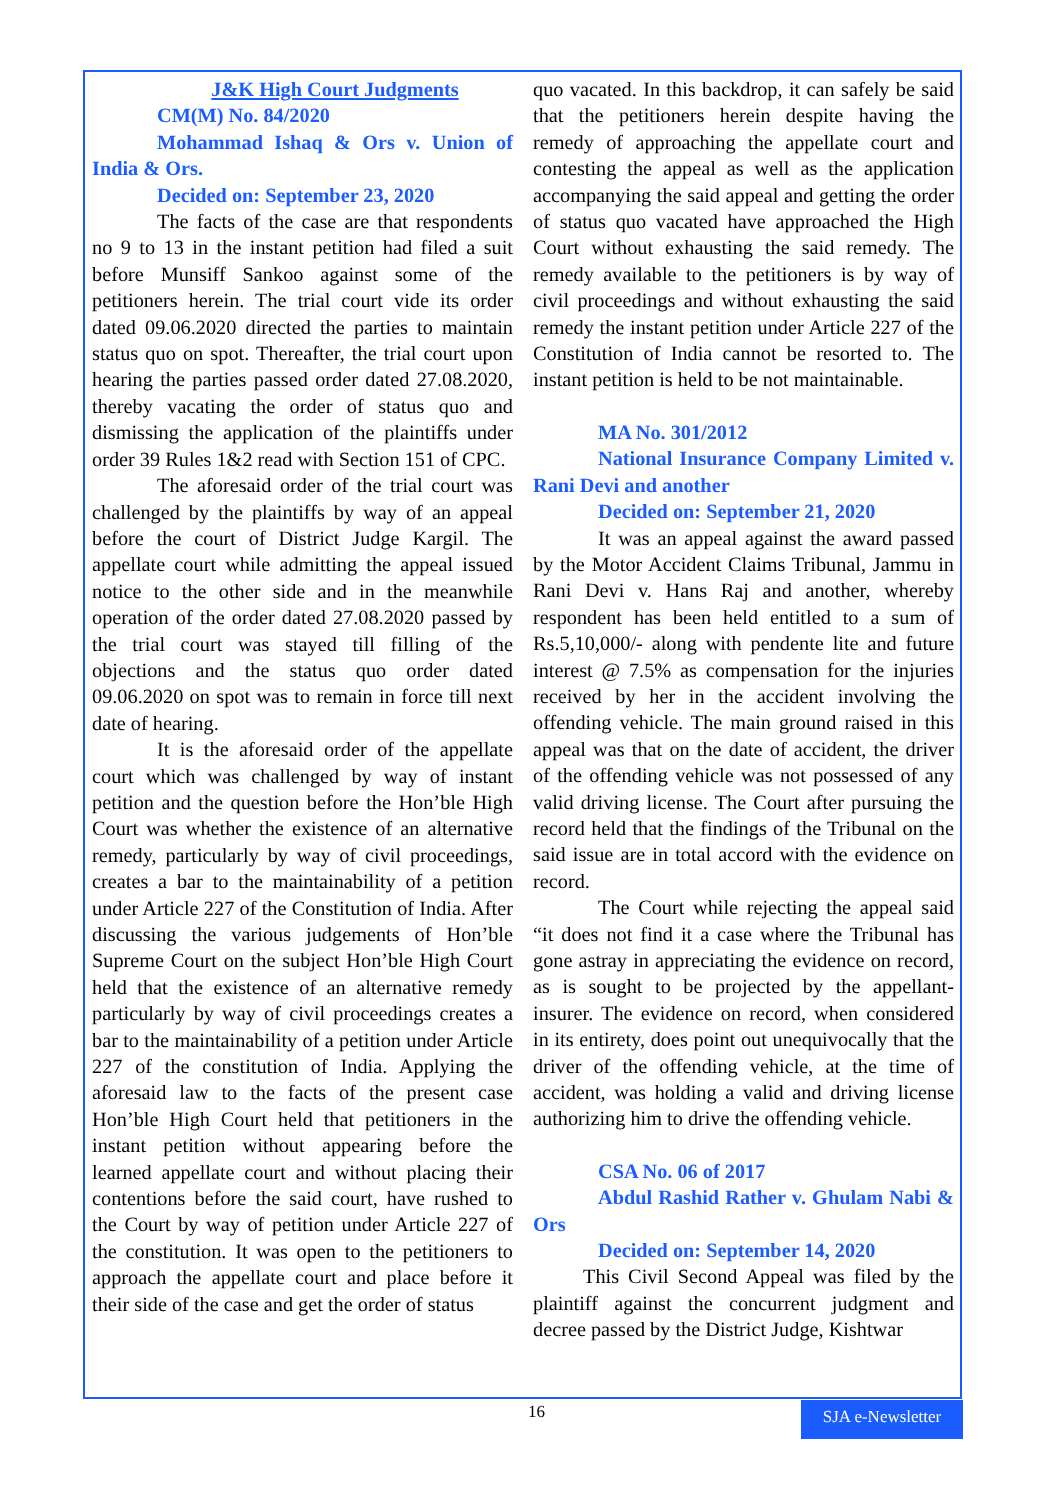J&K High Court Judgments
CM(M) No. 84/2020
Mohammad Ishaq & Ors v. Union of India & Ors.
Decided on: September 23, 2020
The facts of the case are that respondents no 9 to 13 in the instant petition had filed a suit before Munsiff Sankoo against some of the petitioners herein. The trial court vide its order dated 09.06.2020 directed the parties to maintain status quo on spot. Thereafter, the trial court upon hearing the parties passed order dated 27.08.2020, thereby vacating the order of status quo and dismissing the application of the plaintiffs under order 39 Rules 1&2 read with Section 151 of CPC.
The aforesaid order of the trial court was challenged by the plaintiffs by way of an appeal before the court of District Judge Kargil. The appellate court while admitting the appeal issued notice to the other side and in the meanwhile operation of the order dated 27.08.2020 passed by the trial court was stayed till filling of the objections and the status quo order dated 09.06.2020 on spot was to remain in force till next date of hearing.
It is the aforesaid order of the appellate court which was challenged by way of instant petition and the question before the Hon’ble High Court was whether the existence of an alternative remedy, particularly by way of civil proceedings, creates a bar to the maintainability of a petition under Article 227 of the Constitution of India. After discussing the various judgements of Hon’ble Supreme Court on the subject Hon’ble High Court held that the existence of an alternative remedy particularly by way of civil proceedings creates a bar to the maintainability of a petition under Article 227 of the constitution of India. Applying the aforesaid law to the facts of the present case Hon’ble High Court held that petitioners in the instant petition without appearing before the learned appellate court and without placing their contentions before the said court, have rushed to the Court by way of petition under Article 227 of the constitution. It was open to the petitioners to approach the appellate court and place before it their side of the case and get the order of status
quo vacated. In this backdrop, it can safely be said that the petitioners herein despite having the remedy of approaching the appellate court and contesting the appeal as well as the application accompanying the said appeal and getting the order of status quo vacated have approached the High Court without exhausting the said remedy. The remedy available to the petitioners is by way of civil proceedings and without exhausting the said remedy the instant petition under Article 227 of the Constitution of India cannot be resorted to. The instant petition is held to be not maintainable.
MA No. 301/2012
National Insurance Company Limited v. Rani Devi and another
Decided on: September 21, 2020
It was an appeal against the award passed by the Motor Accident Claims Tribunal, Jammu in Rani Devi v. Hans Raj and another, whereby respondent has been held entitled to a sum of Rs.5,10,000/- along with pendente lite and future interest @ 7.5% as compensation for the injuries received by her in the accident involving the offending vehicle. The main ground raised in this appeal was that on the date of accident, the driver of the offending vehicle was not possessed of any valid driving license. The Court after pursuing the record held that the findings of the Tribunal on the said issue are in total accord with the evidence on record.
The Court while rejecting the appeal said “it does not find it a case where the Tribunal has gone astray in appreciating the evidence on record, as is sought to be projected by the appellant-insurer. The evidence on record, when considered in its entirety, does point out unequivocally that the driver of the offending vehicle, at the time of accident, was holding a valid and driving license authorizing him to drive the offending vehicle.
CSA No. 06 of 2017
Abdul Rashid Rather v. Ghulam Nabi & Ors
Decided on: September 14, 2020
This Civil Second Appeal was filed by the plaintiff against the concurrent judgment and decree passed by the District Judge, Kishtwar
16
SJA e-Newsletter